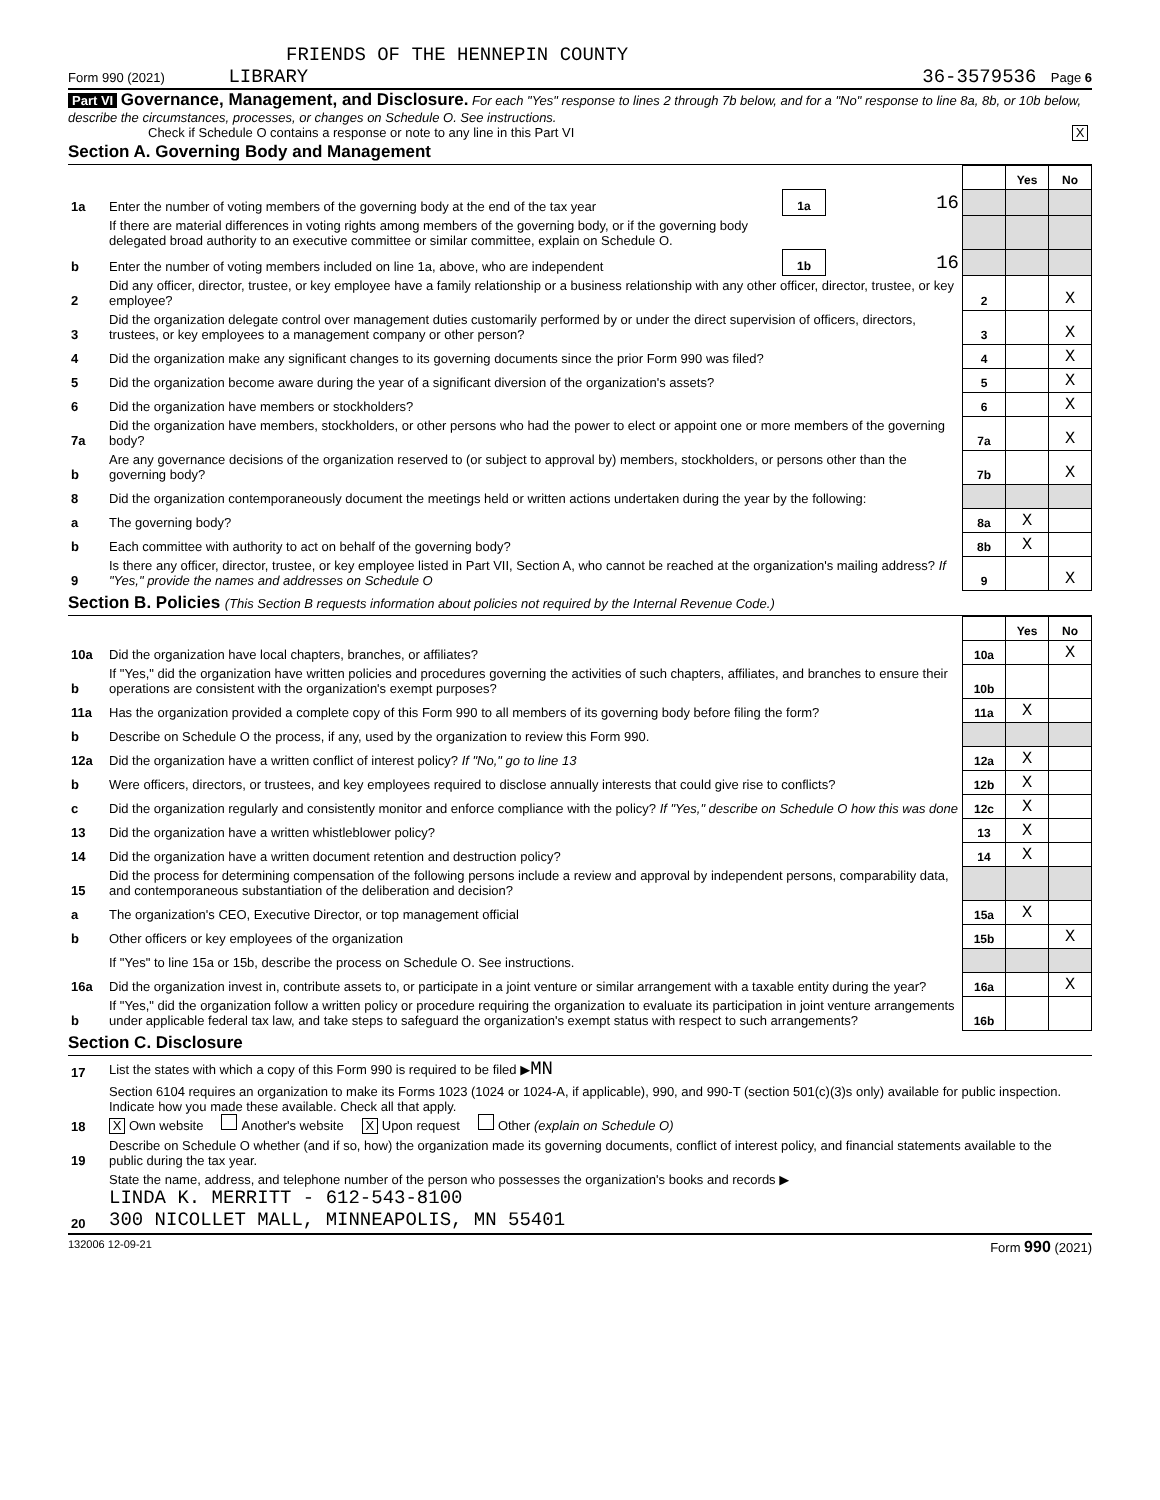FRIENDS OF THE HENNEPIN COUNTY
Form 990 (2021) LIBRARY 36-3579536 Page 6
Part VI Governance, Management, and Disclosure. For each "Yes" response to lines 2 through 7b below, and for a "No" response to line 8a, 8b, or 10b below, describe the circumstances, processes, or changes on Schedule O. See instructions.
Check if Schedule O contains a response or note to any line in this Part VI X
Section A. Governing Body and Management
| | | | | | Yes | No |
| 1a | Enter the number of voting members of the governing body at the end of the tax year | 1a | 16 | | | |
| | If there are material differences in voting rights among members of the governing body, or if the governing body delegated broad authority to an executive committee or similar committee, explain on Schedule O. | | | | | |
| b | Enter the number of voting members included on line 1a, above, who are independent | 1b | 16 | | | |
| 2 | Did any officer, director, trustee, or key employee have a family relationship or a business relationship with any other officer, director, trustee, or key employee? | | | 2 | | X |
| 3 | Did the organization delegate control over management duties customarily performed by or under the direct supervision of officers, directors, trustees, or key employees to a management company or other person? | | | 3 | | X |
| 4 | Did the organization make any significant changes to its governing documents since the prior Form 990 was filed? | | | 4 | | X |
| 5 | Did the organization become aware during the year of a significant diversion of the organization's assets? | | | 5 | | X |
| 6 | Did the organization have members or stockholders? | | | 6 | | X |
| 7a | Did the organization have members, stockholders, or other persons who had the power to elect or appoint one or more members of the governing body? | | | 7a | | X |
| b | Are any governance decisions of the organization reserved to (or subject to approval by) members, stockholders, or persons other than the governing body? | | | 7b | | X |
| 8 | Did the organization contemporaneously document the meetings held or written actions undertaken during the year by the following: | | | | | |
| a | The governing body? | | | 8a | X | |
| b | Each committee with authority to act on behalf of the governing body? | | | 8b | X | |
| 9 | Is there any officer, director, trustee, or key employee listed in Part VII, Section A, who cannot be reached at the organization's mailing address? If "Yes," provide the names and addresses on Schedule O | | | 9 | | X |
Section B. Policies (This Section B requests information about policies not required by the Internal Revenue Code.)
| | | | Yes | No |
| 10a | Did the organization have local chapters, branches, or affiliates? | 10a | | X |
| b | If "Yes," did the organization have written policies and procedures governing the activities of such chapters, affiliates, and branches to ensure their operations are consistent with the organization's exempt purposes? | 10b | | |
| 11a | Has the organization provided a complete copy of this Form 990 to all members of its governing body before filing the form? | 11a | X | |
| b | Describe on Schedule O the process, if any, used by the organization to review this Form 990. | | | |
| 12a | Did the organization have a written conflict of interest policy? If "No," go to line 13 | 12a | X | |
| b | Were officers, directors, or trustees, and key employees required to disclose annually interests that could give rise to conflicts? | 12b | X | |
| c | Did the organization regularly and consistently monitor and enforce compliance with the policy? If "Yes," describe on Schedule O how this was done | 12c | X | |
| 13 | Did the organization have a written whistleblower policy? | 13 | X | |
| 14 | Did the organization have a written document retention and destruction policy? | 14 | X | |
| 15 | Did the process for determining compensation of the following persons include a review and approval by independent persons, comparability data, and contemporaneous substantiation of the deliberation and decision? | | | |
| a | The organization's CEO, Executive Director, or top management official | 15a | X | |
| b | Other officers or key employees of the organization | 15b | | X |
| | If "Yes" to line 15a or 15b, describe the process on Schedule O. See instructions. | | | |
| 16a | Did the organization invest in, contribute assets to, or participate in a joint venture or similar arrangement with a taxable entity during the year? | 16a | | X |
| b | If "Yes," did the organization follow a written policy or procedure requiring the organization to evaluate its participation in joint venture arrangements under applicable federal tax law, and take steps to safeguard the organization's exempt status with respect to such arrangements? | 16b | | |
Section C. Disclosure
| 17 | List the states with which a copy of this Form 990 is required to be filed ▶ MN |
| 18 | Section 6104 requires an organization to make its Forms 1023 (1024 or 1024-A, if applicable), 990, and 990-T (section 501(c)(3)s only) available for public inspection. Indicate how you made these available. Check all that apply. X Own website Another's website X Upon request Other (explain on Schedule O) |
| 19 | Describe on Schedule O whether (and if so, how) the organization made its governing documents, conflict of interest policy, and financial statements available to the public during the tax year. |
| 20 | State the name, address, and telephone number of the person who possesses the organization's books and records ▶ LINDA K. MERRITT - 612-543-8100 300 NICOLLET MALL, MINNEAPOLIS, MN 55401 |
132006 12-09-21 Form 990 (2021)